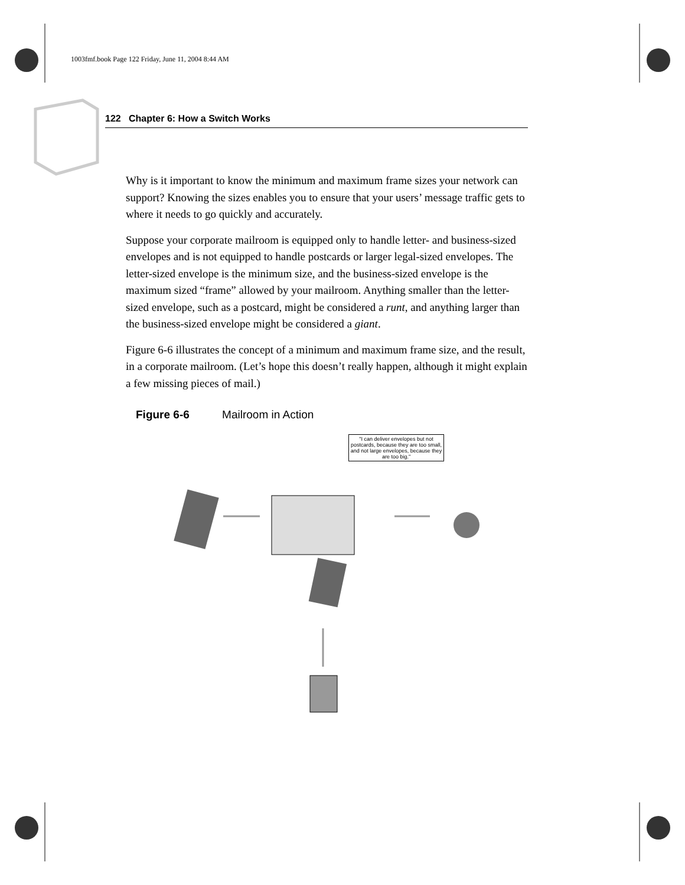1003fmf.book Page 122 Friday, June 11, 2004 8:44 AM
122 Chapter 6: How a Switch Works
Why is it important to know the minimum and maximum frame sizes your network can support? Knowing the sizes enables you to ensure that your users’ message traffic gets to where it needs to go quickly and accurately.
Suppose your corporate mailroom is equipped only to handle letter- and business-sized envelopes and is not equipped to handle postcards or larger legal-sized envelopes. The letter-sized envelope is the minimum size, and the business-sized envelope is the maximum sized “frame” allowed by your mailroom. Anything smaller than the letter-sized envelope, such as a postcard, might be considered a runt, and anything larger than the business-sized envelope might be considered a giant.
Figure 6-6 illustrates the concept of a minimum and maximum frame size, and the result, in a corporate mailroom. (Let’s hope this doesn’t really happen, although it might explain a few missing pieces of mail.)
Figure 6-6 Mailroom in Action
"I can deliver envelopes but not postcards, because they are too small, and not large envelopes, because they are too big."